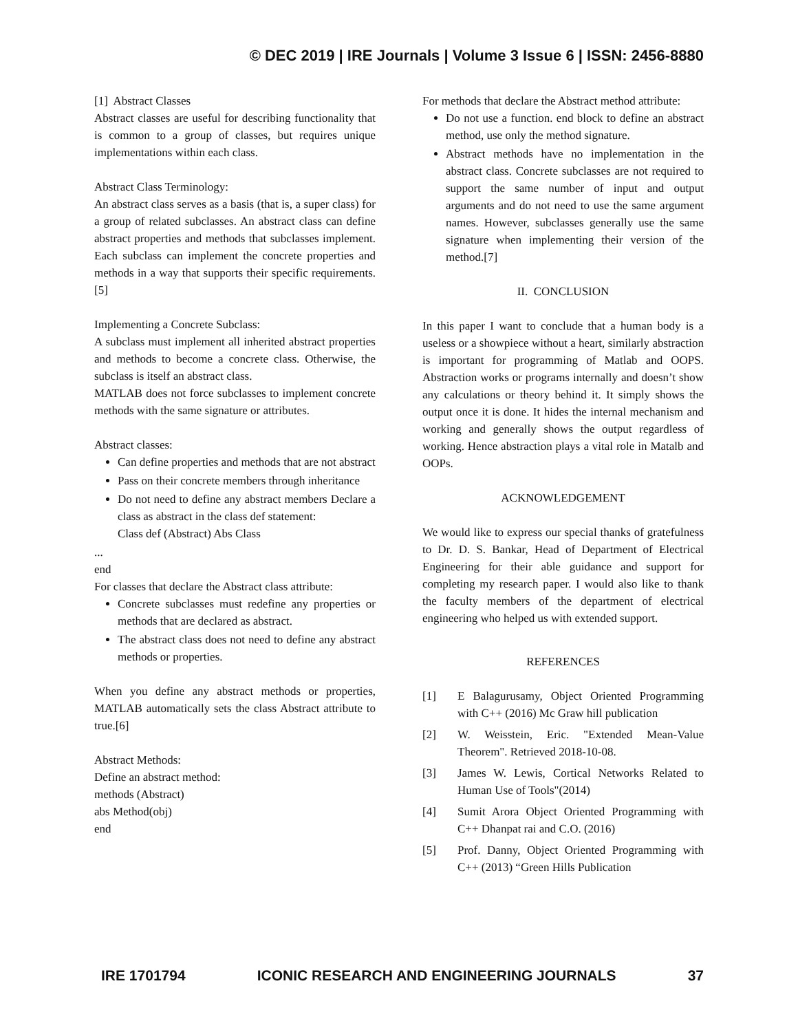© DEC 2019 | IRE Journals | Volume 3 Issue 6 | ISSN: 2456-8880
[1] Abstract Classes
Abstract classes are useful for describing functionality that is common to a group of classes, but requires unique implementations within each class.
Abstract Class Terminology:
An abstract class serves as a basis (that is, a super class) for a group of related subclasses. An abstract class can define abstract properties and methods that subclasses implement. Each subclass can implement the concrete properties and methods in a way that supports their specific requirements.[5]
Implementing a Concrete Subclass:
A subclass must implement all inherited abstract properties and methods to become a concrete class. Otherwise, the subclass is itself an abstract class.
MATLAB does not force subclasses to implement concrete methods with the same signature or attributes.
Abstract classes:
Can define properties and methods that are not abstract
Pass on their concrete members through inheritance
Do not need to define any abstract members Declare a class as abstract in the class def statement:
Class def (Abstract) Abs Class
...
end
For classes that declare the Abstract class attribute:
Concrete subclasses must redefine any properties or methods that are declared as abstract.
The abstract class does not need to define any abstract methods or properties.
When you define any abstract methods or properties, MATLAB automatically sets the class Abstract attribute to true.[6]
Abstract Methods:
Define an abstract method:
methods (Abstract)
abs Method(obj)
end
For methods that declare the Abstract method attribute:
Do not use a function. end block to define an abstract method, use only the method signature.
Abstract methods have no implementation in the abstract class. Concrete subclasses are not required to support the same number of input and output arguments and do not need to use the same argument names. However, subclasses generally use the same signature when implementing their version of the method.[7]
II. CONCLUSION
In this paper I want to conclude that a human body is a useless or a showpiece without a heart, similarly abstraction is important for programming of Matlab and OOPS. Abstraction works or programs internally and doesn’t show any calculations or theory behind it. It simply shows the output once it is done. It hides the internal mechanism and working and generally shows the output regardless of working. Hence abstraction plays a vital role in Matalb and OOPs.
ACKNOWLEDGEMENT
We would like to express our special thanks of gratefulness to Dr. D. S. Bankar, Head of Department of Electrical Engineering for their able guidance and support for completing my research paper. I would also like to thank the faculty members of the department of electrical engineering who helped us with extended support.
REFERENCES
[1] E Balagurusamy, Object Oriented Programming with C++ (2016) Mc Graw hill publication
[2] W. Weisstein, Eric. "Extended Mean-Value Theorem". Retrieved 2018-10-08.
[3] James W. Lewis, Cortical Networks Related to Human Use of Tools"(2014)
[4] Sumit Arora Object Oriented Programming with C++ Dhanpat rai and C.O. (2016)
[5] Prof. Danny, Object Oriented Programming with C++ (2013) “Green Hills Publication
IRE 1701794 ICONIC RESEARCH AND ENGINEERING JOURNALS 37